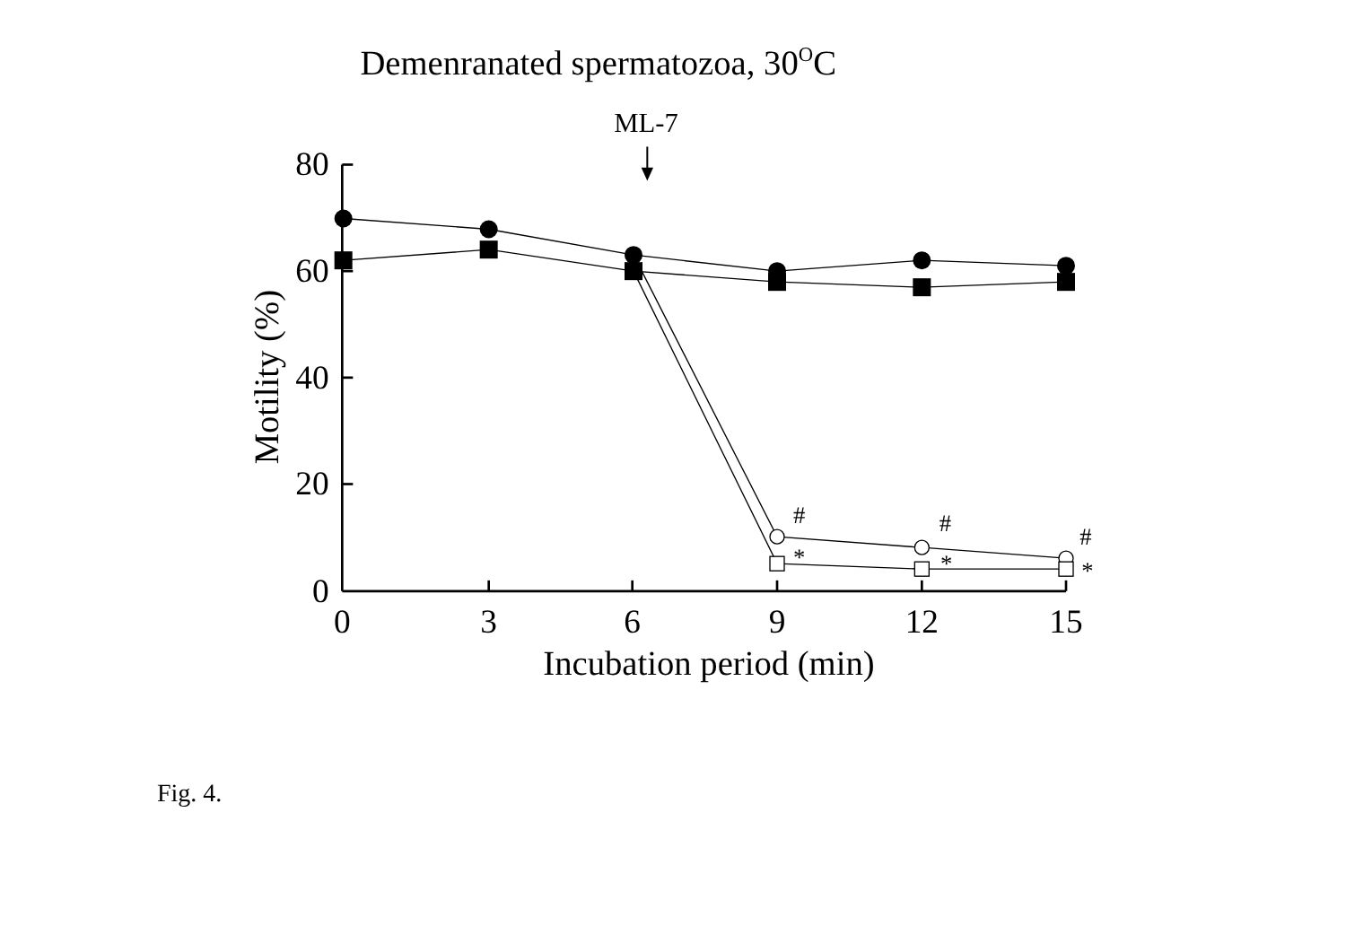Demenranated spermatozoa, 30OC
ML-7
80
60
40
20
0
0
3
6
9
12
15
Incubation period (min)
Motility (%)
#
#
#
*
*
*
Fig. 4.